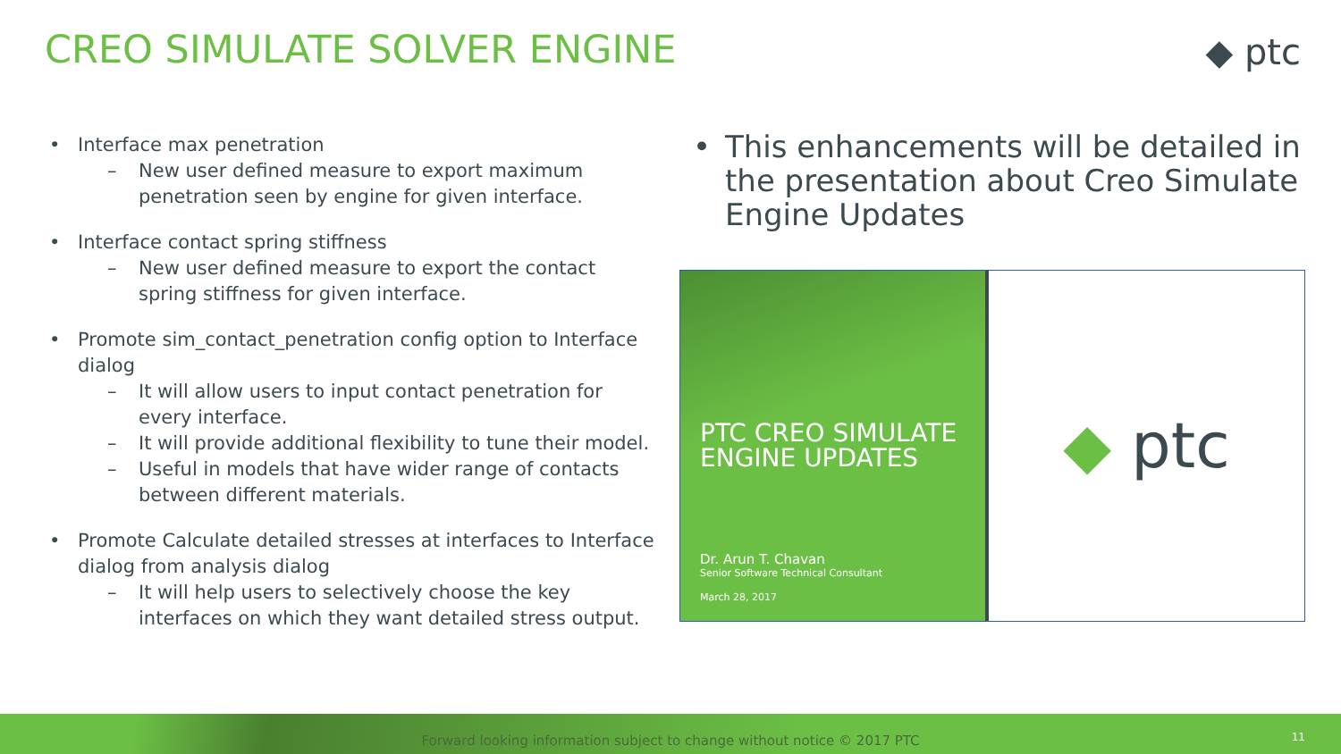CREO SIMULATE SOLVER ENGINE ◆ ptc
• Interface max penetration
– New user defined measure to export maximum penetration seen by engine for given interface.
• Interface contact spring stiffness
– New user defined measure to export the contact spring stiffness for given interface.
• Promote sim_contact_penetration config option to Interface dialog
– It will allow users to input contact penetration for every interface.
– It will provide additional flexibility to tune their model.
– Useful in models that have wider range of contacts between different materials.
• Promote Calculate detailed stresses at interfaces to Interface dialog from analysis dialog
– It will help users to selectively choose the key interfaces on which they want detailed stress output.
• This enhancements will be detailed in the presentation about Creo Simulate Engine Updates
PTC CREO SIMULATE ENGINE UPDATES
Dr. Arun T. Chavan
Senior Software Technical Consultant
March 28, 2017
◆ ptc
Forward looking information subject to change without notice © 2017 PTC
11